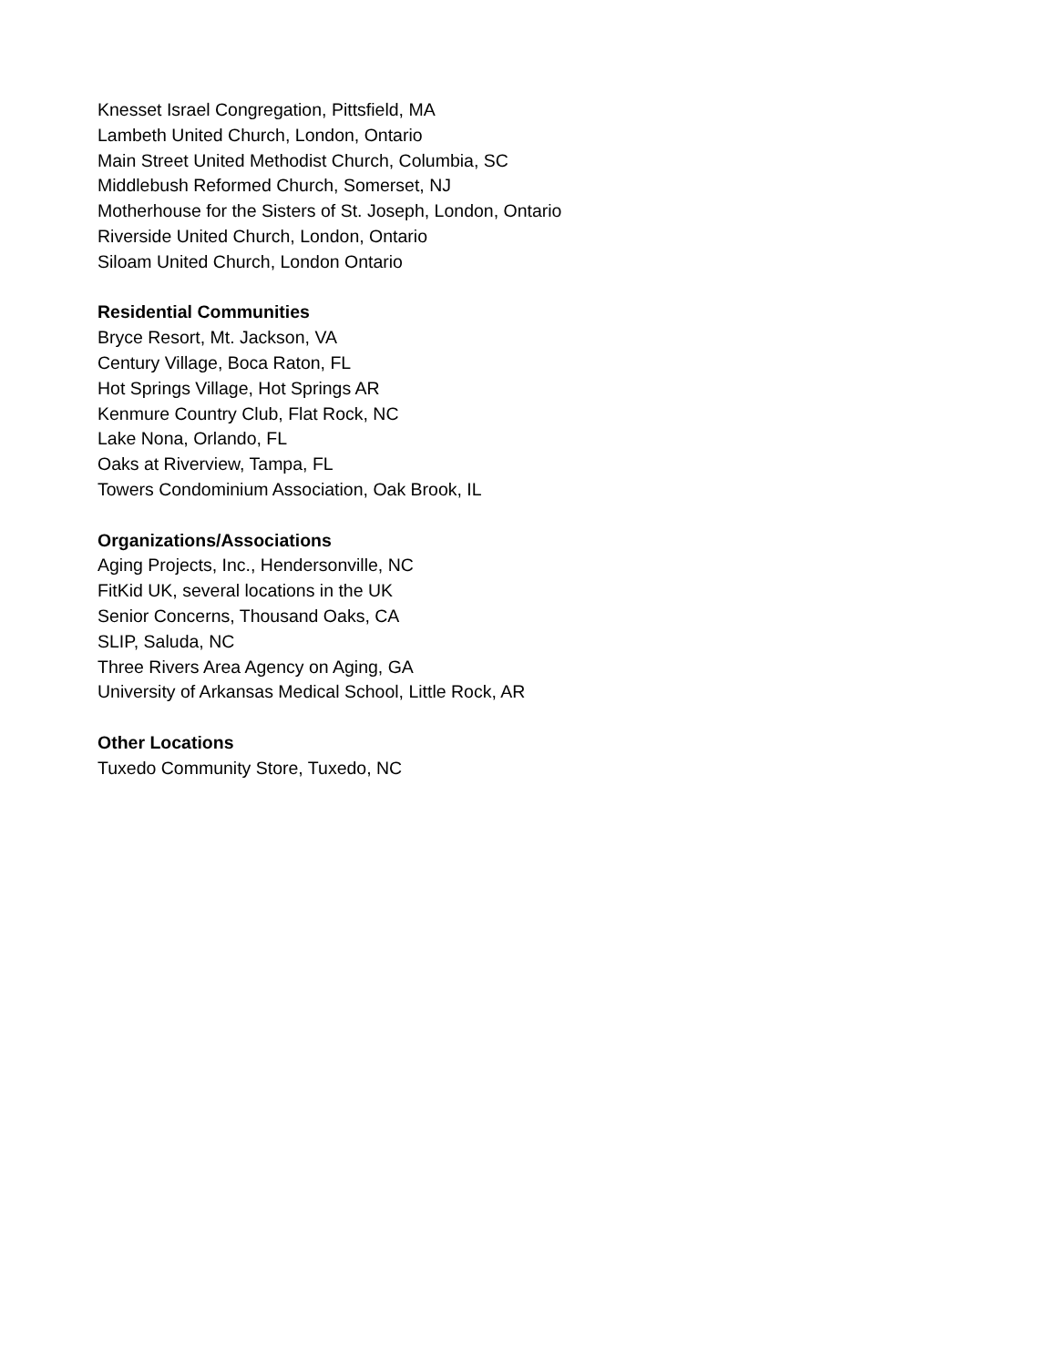Knesset Israel Congregation, Pittsfield, MA
Lambeth United Church, London, Ontario
Main Street United Methodist Church, Columbia, SC
Middlebush Reformed Church, Somerset, NJ
Motherhouse for the Sisters of St. Joseph, London, Ontario
Riverside United Church, London, Ontario
Siloam United Church, London Ontario
Residential Communities
Bryce Resort, Mt. Jackson, VA
Century Village, Boca Raton, FL
Hot Springs Village, Hot Springs AR
Kenmure Country Club, Flat Rock, NC
Lake Nona, Orlando, FL
Oaks at Riverview, Tampa, FL
Towers Condominium Association, Oak Brook, IL
Organizations/Associations
Aging Projects, Inc., Hendersonville, NC
FitKid UK, several locations in the UK
Senior Concerns, Thousand Oaks, CA
SLIP, Saluda, NC
Three Rivers Area Agency on Aging, GA
University of Arkansas Medical School, Little Rock, AR
Other Locations
Tuxedo Community Store, Tuxedo, NC